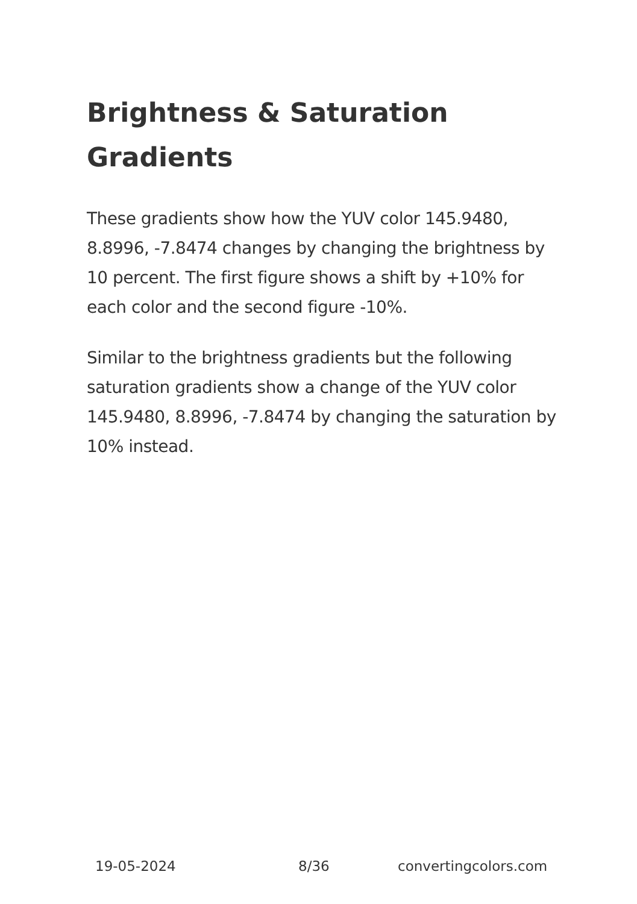Brightness & Saturation Gradients
These gradients show how the YUV color 145.9480, 8.8996, -7.8474 changes by changing the brightness by 10 percent. The first figure shows a shift by +10% for each color and the second figure -10%.
Similar to the brightness gradients but the following saturation gradients show a change of the YUV color 145.9480, 8.8996, -7.8474 by changing the saturation by 10% instead.
19-05-2024 8/36 convertingcolors.com